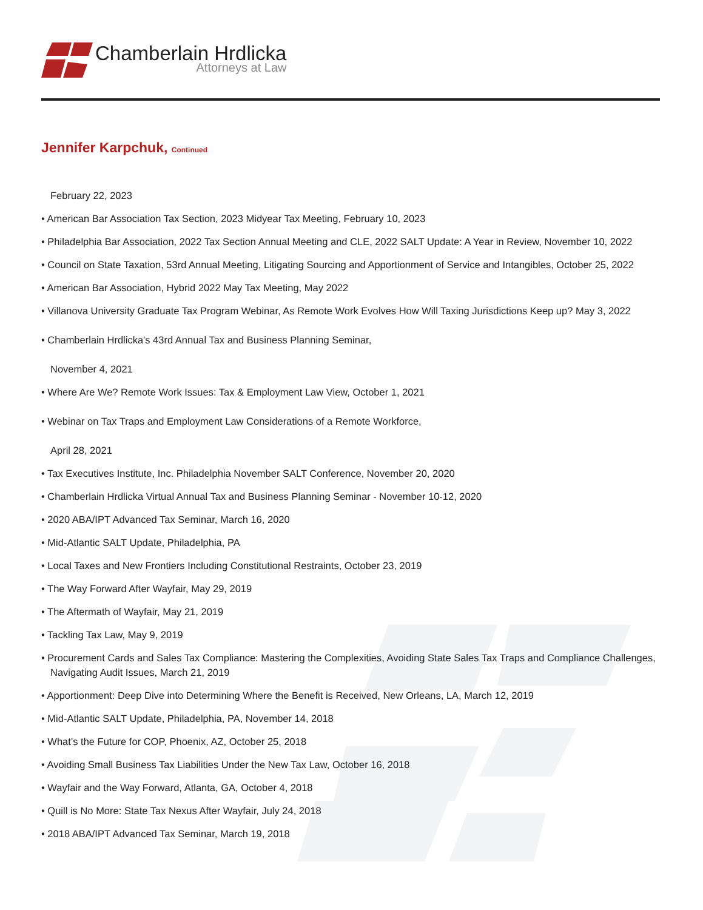Chamberlain Hrdlicka
Attorneys at Law
Jennifer Karpchuk, Continued
February 22, 2023
• American Bar Association Tax Section, 2023 Midyear Tax Meeting, February 10, 2023
• Philadelphia Bar Association, 2022 Tax Section Annual Meeting and CLE, 2022 SALT Update: A Year in Review, November 10, 2022
• Council on State Taxation, 53rd Annual Meeting, Litigating Sourcing and Apportionment of Service and Intangibles, October 25, 2022
• American Bar Association, Hybrid 2022 May Tax Meeting, May 2022
• Villanova University Graduate Tax Program Webinar, As Remote Work Evolves How Will Taxing Jurisdictions Keep up? May 3, 2022
• Chamberlain Hrdlicka's 43rd Annual Tax and Business Planning Seminar,
November 4, 2021
• Where Are We? Remote Work Issues: Tax & Employment Law View, October 1, 2021
• Webinar on Tax Traps and Employment Law Considerations of a Remote Workforce,
April 28, 2021
• Tax Executives Institute, Inc. Philadelphia November SALT Conference, November 20, 2020
• Chamberlain Hrdlicka Virtual Annual Tax and Business Planning Seminar - November 10-12, 2020
• 2020 ABA/IPT Advanced Tax Seminar, March 16, 2020
• Mid-Atlantic SALT Update, Philadelphia, PA
• Local Taxes and New Frontiers Including Constitutional Restraints, October 23, 2019
• The Way Forward After Wayfair, May 29, 2019
• The Aftermath of Wayfair, May 21, 2019
• Tackling Tax Law, May 9, 2019
• Procurement Cards and Sales Tax Compliance: Mastering the Complexities, Avoiding State Sales Tax Traps and Compliance Challenges, Navigating Audit Issues, March 21, 2019
• Apportionment: Deep Dive into Determining Where the Benefit is Received, New Orleans, LA, March 12, 2019
• Mid-Atlantic SALT Update, Philadelphia, PA, November 14, 2018
• What’s the Future for COP, Phoenix, AZ, October 25, 2018
• Avoiding Small Business Tax Liabilities Under the New Tax Law, October 16, 2018
• Wayfair and the Way Forward, Atlanta, GA, October 4, 2018
• Quill is No More: State Tax Nexus After Wayfair, July 24, 2018
• 2018 ABA/IPT Advanced Tax Seminar, March 19, 2018